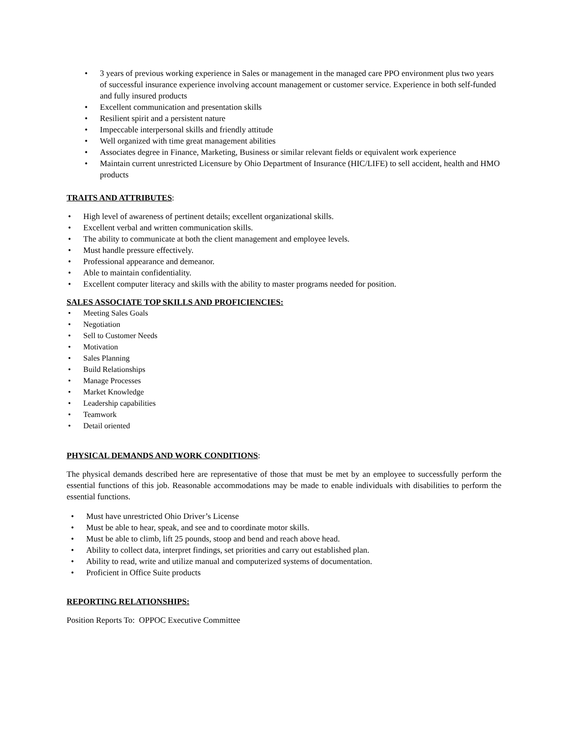• 3 years of previous working experience in Sales or management in the managed care PPO environment plus two years of successful insurance experience involving account management or customer service. Experience in both self-funded and fully insured products
• Excellent communication and presentation skills
• Resilient spirit and a persistent nature
• Impeccable interpersonal skills and friendly attitude
• Well organized with time great management abilities
• Associates degree in Finance, Marketing, Business or similar relevant fields or equivalent work experience
• Maintain current unrestricted Licensure by Ohio Department of Insurance (HIC/LIFE) to sell accident, health and HMO products
TRAITS AND ATTRIBUTES:
• High level of awareness of pertinent details; excellent organizational skills.
• Excellent verbal and written communication skills.
• The ability to communicate at both the client management and employee levels.
• Must handle pressure effectively.
• Professional appearance and demeanor.
• Able to maintain confidentiality.
• Excellent computer literacy and skills with the ability to master programs needed for position.
SALES ASSOCIATE TOP SKILLS AND PROFICIENCIES:
• Meeting Sales Goals
• Negotiation
• Sell to Customer Needs
• Motivation
• Sales Planning
• Build Relationships
• Manage Processes
• Market Knowledge
• Leadership capabilities
• Teamwork
• Detail oriented
PHYSICAL DEMANDS AND WORK CONDITIONS:
The physical demands described here are representative of those that must be met by an employee to successfully perform the essential functions of this job. Reasonable accommodations may be made to enable individuals with disabilities to perform the essential functions.
• Must have unrestricted Ohio Driver’s License
• Must be able to hear, speak, and see and to coordinate motor skills.
• Must be able to climb, lift 25 pounds, stoop and bend and reach above head.
• Ability to collect data, interpret findings, set priorities and carry out established plan.
• Ability to read, write and utilize manual and computerized systems of documentation.
• Proficient in Office Suite products
REPORTING RELATIONSHIPS:
Position Reports To: OPPOC Executive Committee